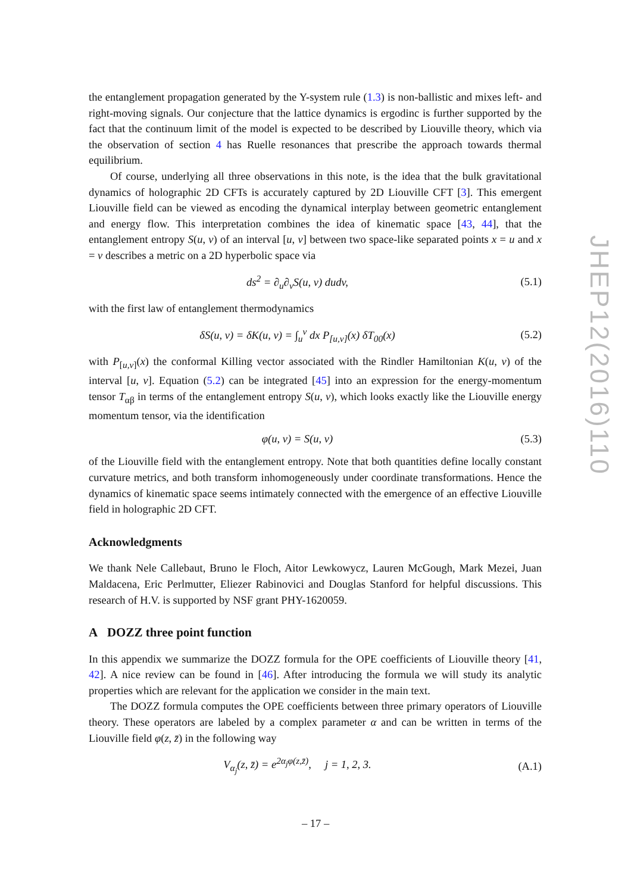the entanglement propagation generated by the Y-system rule (1.3) is non-ballistic and mixes left- and right-moving signals. Our conjecture that the lattice dynamics is ergodinc is further supported by the fact that the continuum limit of the model is expected to be described by Liouville theory, which via the observation of section 4 has Ruelle resonances that prescribe the approach towards thermal equilibrium.
Of course, underlying all three observations in this note, is the idea that the bulk gravitational dynamics of holographic 2D CFTs is accurately captured by 2D Liouville CFT [3]. This emergent Liouville field can be viewed as encoding the dynamical interplay between geometric entanglement and energy flow. This interpretation combines the idea of kinematic space [43, 44], that the entanglement entropy S(u, v) of an interval [u, v] between two space-like separated points x = u and x = v describes a metric on a 2D hyperbolic space via
ds<sup>2</sup> = ∂<sub>u</sub>∂<sub>v</sub>S(u, v) dudv, (5.1)
with the first law of entanglement thermodynamics
δS(u, v) = δK(u, v) = ∫<sub>u</sub><sup>v</sup> dx P<sub>[u,v]</sub>(x) δT<sub>00</sub>(x) (5.2)
with P<sub>[u,v]</sub>(x) the conformal Killing vector associated with the Rindler Hamiltonian K(u, v) of the interval [u, v]. Equation (5.2) can be integrated [45] into an expression for the energy-momentum tensor T<sub>αβ</sub> in terms of the entanglement entropy S(u, v), which looks exactly like the Liouville energy momentum tensor, via the identification
φ(u, v) = S(u, v) (5.3)
of the Liouville field with the entanglement entropy. Note that both quantities define locally constant curvature metrics, and both transform inhomogeneously under coordinate transformations. Hence the dynamics of kinematic space seems intimately connected with the emergence of an effective Liouville field in holographic 2D CFT.
Acknowledgments
We thank Nele Callebaut, Bruno le Floch, Aitor Lewkowycz, Lauren McGough, Mark Mezei, Juan Maldacena, Eric Perlmutter, Eliezer Rabinovici and Douglas Stanford for helpful discussions. This research of H.V. is supported by NSF grant PHY-1620059.
A DOZZ three point function
In this appendix we summarize the DOZZ formula for the OPE coefficients of Liouville theory [41, 42]. A nice review can be found in [46]. After introducing the formula we will study its analytic properties which are relevant for the application we consider in the main text.
The DOZZ formula computes the OPE coefficients between three primary operators of Liouville theory. These operators are labeled by a complex parameter α and can be written in terms of the Liouville field φ(z, z̄) in the following way
V<sub>α<sub>j</sub></sub>(z, z̄) = e<sup>2α<sub>j</sub>φ(z,z̄)</sup>, j = 1, 2, 3. (A.1)
JHEP12(2016)110
– 17 –